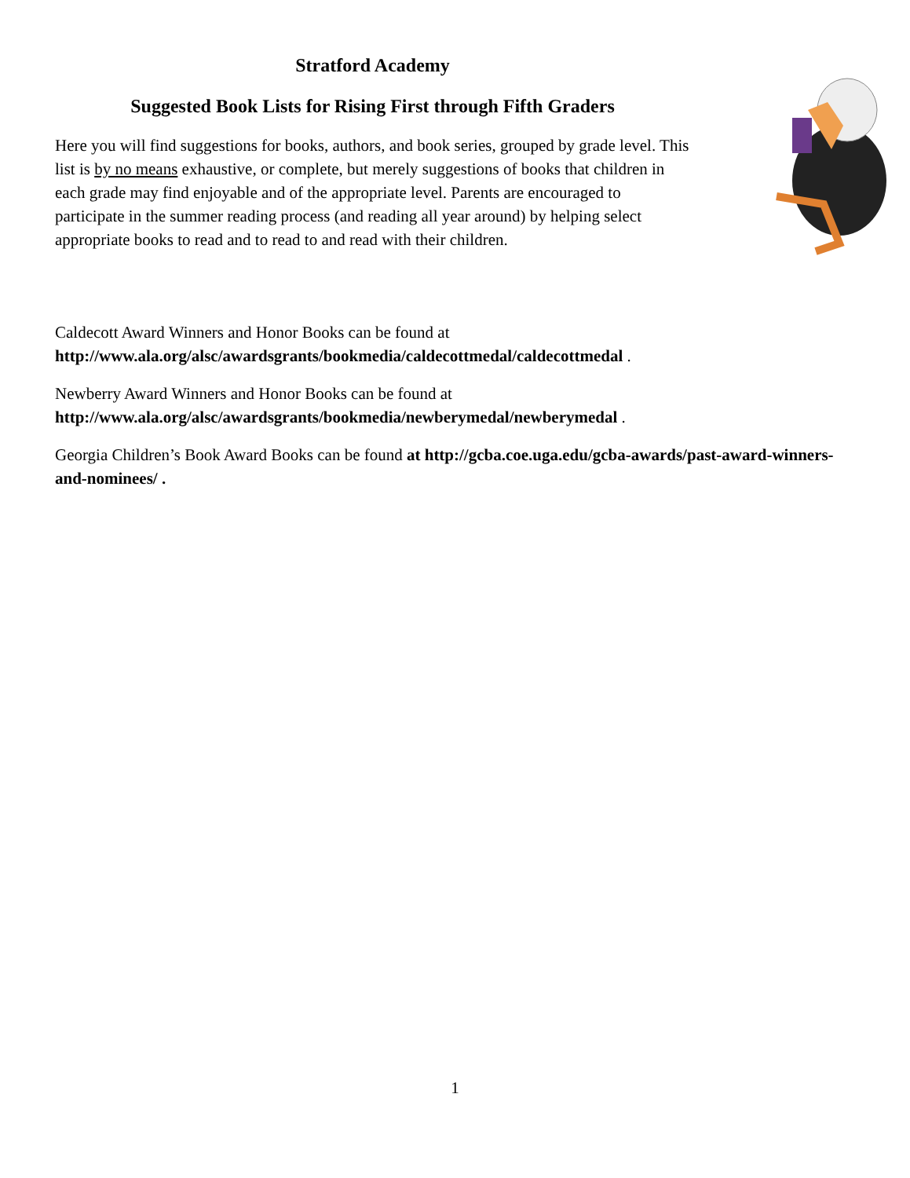Stratford Academy
Suggested Book Lists for Rising First through Fifth Graders
Here you will find suggestions for books, authors, and book series, grouped by grade level. This list is by no means exhaustive, or complete, but merely suggestions of books that children in each grade may find enjoyable and of the appropriate level. Parents are encouraged to participate in the summer reading process (and reading all year around) by helping select appropriate books to read and to read to and read with their children.
Caldecott Award Winners and Honor Books can be found at http://www.ala.org/alsc/awardsgrants/bookmedia/caldecottmedal/caldecottmedal .
Newberry Award Winners and Honor Books can be found at http://www.ala.org/alsc/awardsgrants/bookmedia/newberymedal/newberymedal .
Georgia Children’s Book Award Books can be found at http://gcba.coe.uga.edu/gcba-awards/past-award-winners-and-nominees/ .
1